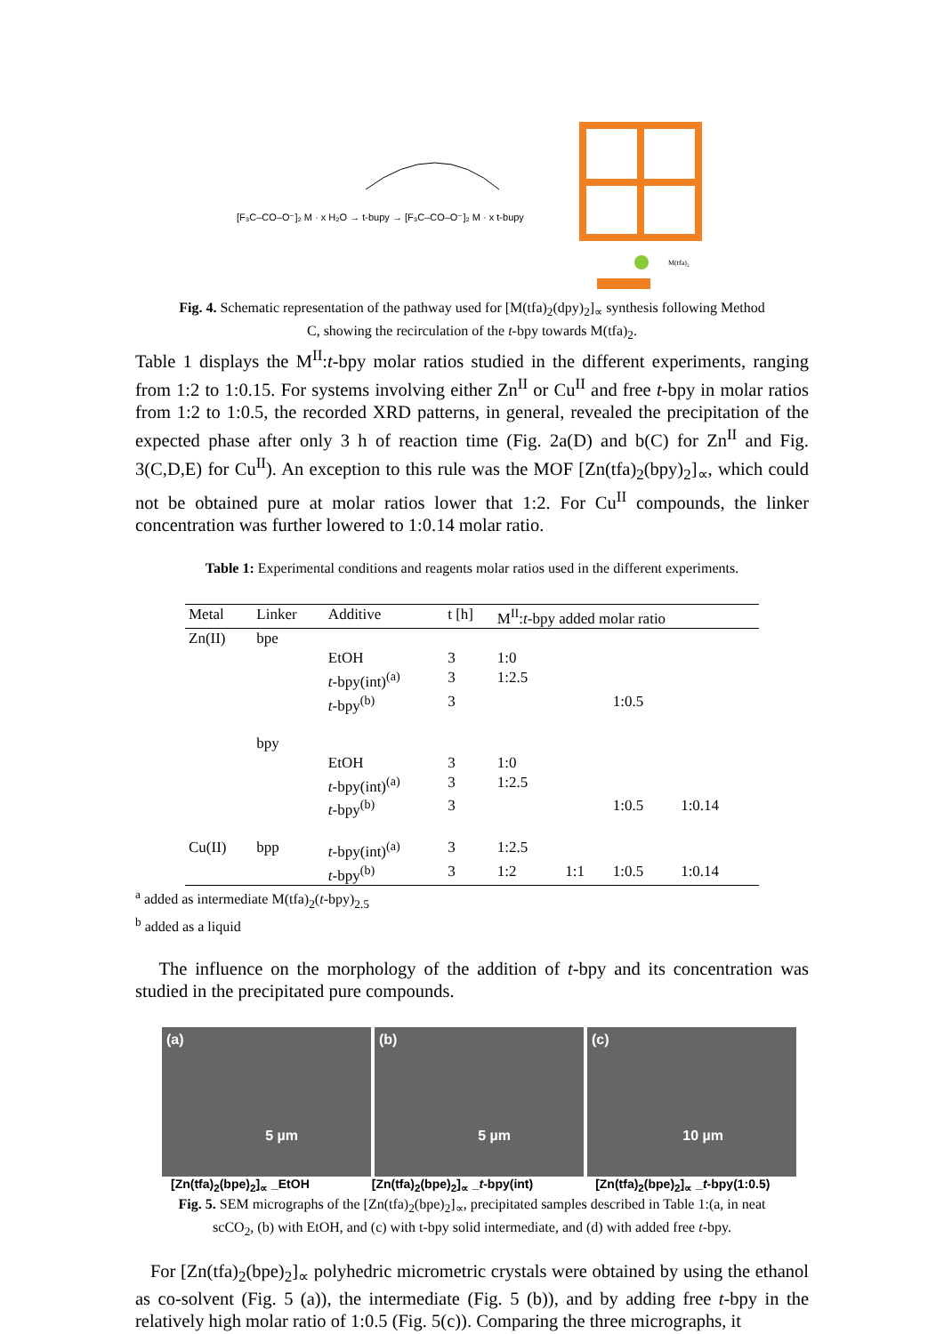[F₃C–CO–O⁻]₂ M · x H₂O → t-bupy → [F₃C–CO–O⁻]₂ M · x t-bupy
M(tfa)₂
Fig. 4. Schematic representation of the pathway used for [M(tfa)<sub>2</sub>(dpy)<sub>2</sub>]<sub>∝</sub> synthesis following Method C, showing the recirculation of the t-bpy towards M(tfa)<sub>2</sub>.
Table 1 displays the M<sup>II</sup>:t-bpy molar ratios studied in the different experiments, ranging from 1:2 to 1:0.15. For systems involving either Zn<sup>II</sup> or Cu<sup>II</sup> and free t-bpy in molar ratios from 1:2 to 1:0.5, the recorded XRD patterns, in general, revealed the precipitation of the expected phase after only 3 h of reaction time (Fig. 2a(D) and b(C) for Zn<sup>II</sup> and Fig. 3(C,D,E) for Cu<sup>II</sup>). An exception to this rule was the MOF [Zn(tfa)<sub>2</sub>(bpy)<sub>2</sub>]<sub>∝</sub>, which could not be obtained pure at molar ratios lower that 1:2. For Cu<sup>II</sup> compounds, the linker concentration was further lowered to 1:0.14 molar ratio.
Table 1: Experimental conditions and reagents molar ratios used in the different experiments.
| Metal | Linker | Additive | t [h] | M<sup>II</sup>: t -bpy added molar ratio | | | |
| --- | --- | --- | --- | --- | --- | --- | --- |
| Zn(II) | bpe | | | | | | |
| | | EtOH | 3 | 1:0 | | | |
| | | t -bpy(int)<sup>(a)</sup> | 3 | 1:2.5 | | | |
| | | t -bpy<sup>(b)</sup> | 3 | | | 1:0.5 | |
| | bpy | | | | | | |
| | | EtOH | 3 | 1:0 | | | |
| | | t -bpy(int)<sup>(a)</sup> | 3 | 1:2.5 | | | |
| | | t -bpy<sup>(b)</sup> | 3 | | | 1:0.5 | 1:0.14 |
| Cu(II) | bpp | t -bpy(int)<sup>(a)</sup> | 3 | 1:2.5 | | | |
| | | t -bpy<sup>(b)</sup> | 3 | 1:2 | 1:1 | 1:0.5 | 1:0.14 |
<sup>a</sup> added as intermediate M(tfa)<sub>2</sub>(t-bpy)<sub>2.5</sub>
<sup>b</sup> added as a liquid
The influence on the morphology of the addition of t-bpy and its concentration was studied in the precipitated pure compounds.
(a)
5 µm
(b)
5 µm
(c)
10 µm
[Zn(tfa)<sub>2</sub>(bpe)<sub>2</sub>]<sub>∝</sub> _EtOH [Zn(tfa)<sub>2</sub>(bpe)<sub>2</sub>]<sub>∝</sub> _t-bpy(int) [Zn(tfa)<sub>2</sub>(bpe)<sub>2</sub>]<sub>∝</sub> _t-bpy(1:0.5)
Fig. 5. SEM micrographs of the [Zn(tfa)<sub>2</sub>(bpe)<sub>2</sub>]<sub>∝</sub>, precipitated samples described in Table 1:(a, in neat scCO<sub>2</sub>, (b) with EtOH, and (c) with t-bpy solid intermediate, and (d) with added free t-bpy.
For [Zn(tfa)<sub>2</sub>(bpe)<sub>2</sub>]<sub>∝</sub> polyhedric micrometric crystals were obtained by using the ethanol as co-solvent (Fig. 5 (a)), the intermediate (Fig. 5 (b)), and by adding free t-bpy in the relatively high molar ratio of 1:0.5 (Fig. 5(c)). Comparing the three micrographs, it